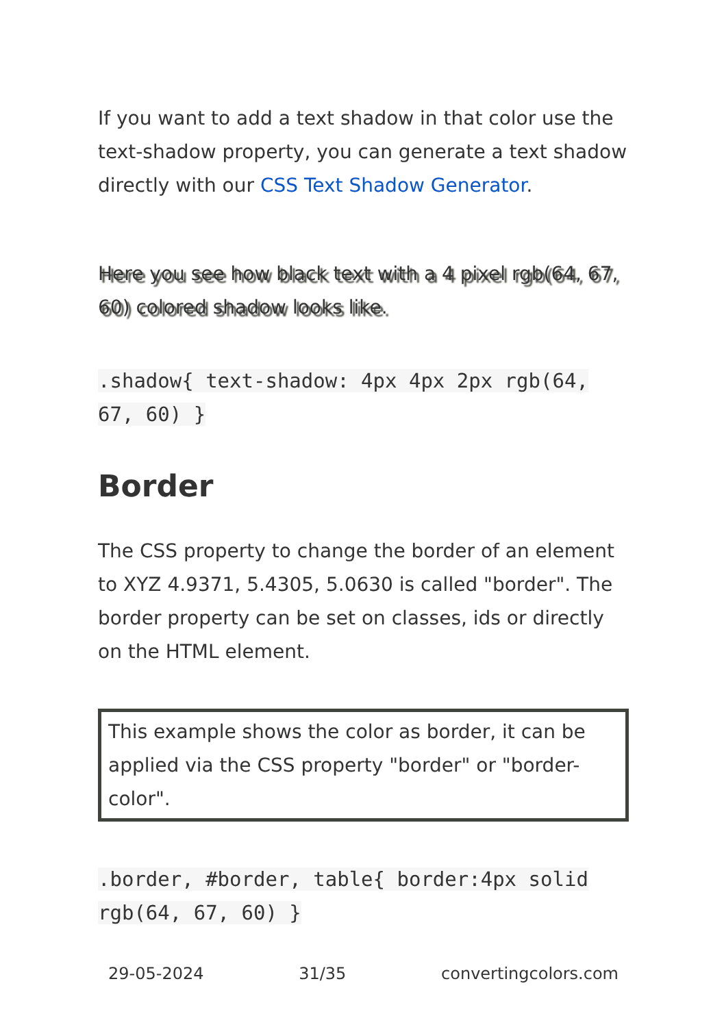If you want to add a text shadow in that color use the text-shadow property, you can generate a text shadow directly with our CSS Text Shadow Generator.
Here you see how black text with a 4 pixel rgb(64, 67, 60) colored shadow looks like.
.shadow{ text-shadow: 4px 4px 2px rgb(64, 67, 60) }
Border
The CSS property to change the border of an element to XYZ 4.9371, 5.4305, 5.0630 is called "border". The border property can be set on classes, ids or directly on the HTML element.
This example shows the color as border, it can be applied via the CSS property "border" or "border-color".
.border, #border, table{ border:4px solid rgb(64, 67, 60) }
29-05-2024 31/35 convertingcolors.com